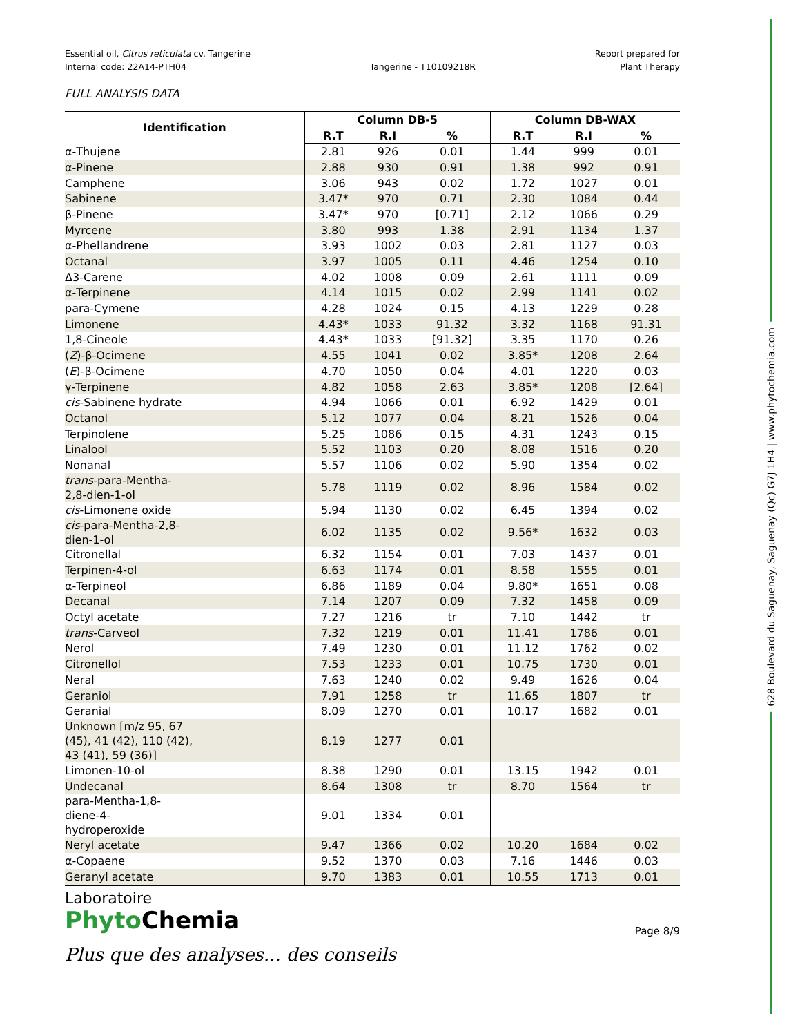Essential oil, Citrus reticulata cv. Tangerine
Internal code: 22A14-PTH04
Tangerine - T10109218R Report prepared for
Plant Therapy
FULL ANALYSIS DATA
| Identification | Column DB-5 | | | Column DB-WAX | | |
| --- | --- | --- | --- | --- | --- | --- |
| | R.T | R.I | % | R.T | R.I | % |
| α-Thujene | 2.81 | 926 | 0.01 | 1.44 | 999 | 0.01 |
| α-Pinene | 2.88 | 930 | 0.91 | 1.38 | 992 | 0.91 |
| Camphene | 3.06 | 943 | 0.02 | 1.72 | 1027 | 0.01 |
| Sabinene | 3.47* | 970 | 0.71 | 2.30 | 1084 | 0.44 |
| β-Pinene | 3.47* | 970 | [0.71] | 2.12 | 1066 | 0.29 |
| Myrcene | 3.80 | 993 | 1.38 | 2.91 | 1134 | 1.37 |
| α-Phellandrene | 3.93 | 1002 | 0.03 | 2.81 | 1127 | 0.03 |
| Octanal | 3.97 | 1005 | 0.11 | 4.46 | 1254 | 0.10 |
| Δ3-Carene | 4.02 | 1008 | 0.09 | 2.61 | 1111 | 0.09 |
| α-Terpinene | 4.14 | 1015 | 0.02 | 2.99 | 1141 | 0.02 |
| para-Cymene | 4.28 | 1024 | 0.15 | 4.13 | 1229 | 0.28 |
| Limonene | 4.43* | 1033 | 91.32 | 3.32 | 1168 | 91.31 |
| 1,8-Cineole | 4.43* | 1033 | [91.32] | 3.35 | 1170 | 0.26 |
| ( Z )-β-Ocimene | 4.55 | 1041 | 0.02 | 3.85* | 1208 | 2.64 |
| ( E )-β-Ocimene | 4.70 | 1050 | 0.04 | 4.01 | 1220 | 0.03 |
| γ-Terpinene | 4.82 | 1058 | 2.63 | 3.85* | 1208 | [2.64] |
| cis -Sabinene hydrate | 4.94 | 1066 | 0.01 | 6.92 | 1429 | 0.01 |
| Octanol | 5.12 | 1077 | 0.04 | 8.21 | 1526 | 0.04 |
| Terpinolene | 5.25 | 1086 | 0.15 | 4.31 | 1243 | 0.15 |
| Linalool | 5.52 | 1103 | 0.20 | 8.08 | 1516 | 0.20 |
| Nonanal | 5.57 | 1106 | 0.02 | 5.90 | 1354 | 0.02 |
| trans -para-Mentha- 2,8-dien-1-ol | 5.78 | 1119 | 0.02 | 8.96 | 1584 | 0.02 |
| cis -Limonene oxide | 5.94 | 1130 | 0.02 | 6.45 | 1394 | 0.02 |
| cis -para-Mentha-2,8- dien-1-ol | 6.02 | 1135 | 0.02 | 9.56* | 1632 | 0.03 |
| Citronellal | 6.32 | 1154 | 0.01 | 7.03 | 1437 | 0.01 |
| Terpinen-4-ol | 6.63 | 1174 | 0.01 | 8.58 | 1555 | 0.01 |
| α-Terpineol | 6.86 | 1189 | 0.04 | 9.80* | 1651 | 0.08 |
| Decanal | 7.14 | 1207 | 0.09 | 7.32 | 1458 | 0.09 |
| Octyl acetate | 7.27 | 1216 | tr | 7.10 | 1442 | tr |
| trans -Carveol | 7.32 | 1219 | 0.01 | 11.41 | 1786 | 0.01 |
| Nerol | 7.49 | 1230 | 0.01 | 11.12 | 1762 | 0.02 |
| Citronellol | 7.53 | 1233 | 0.01 | 10.75 | 1730 | 0.01 |
| Neral | 7.63 | 1240 | 0.02 | 9.49 | 1626 | 0.04 |
| Geraniol | 7.91 | 1258 | tr | 11.65 | 1807 | tr |
| Geranial | 8.09 | 1270 | 0.01 | 10.17 | 1682 | 0.01 |
| Unknown [m/z 95, 67 (45), 41 (42), 110 (42), 43 (41), 59 (36)] | 8.19 | 1277 | 0.01 | | | |
| Limonen-10-ol | 8.38 | 1290 | 0.01 | 13.15 | 1942 | 0.01 |
| Undecanal | 8.64 | 1308 | tr | 8.70 | 1564 | tr |
| para-Mentha-1,8- diene-4- hydroperoxide | 9.01 | 1334 | 0.01 | | | |
| Neryl acetate | 9.47 | 1366 | 0.02 | 10.20 | 1684 | 0.02 |
| α-Copaene | 9.52 | 1370 | 0.03 | 7.16 | 1446 | 0.03 |
| Geranyl acetate | 9.70 | 1383 | 0.01 | 10.55 | 1713 | 0.01 |
Laboratoire
PhytoChemia
Plus que des analyses... des conseils
Page 8/9
628 Boulevard du Saguenay, Saguenay (Qc) G7J 1H4 | www.phytochemia.com